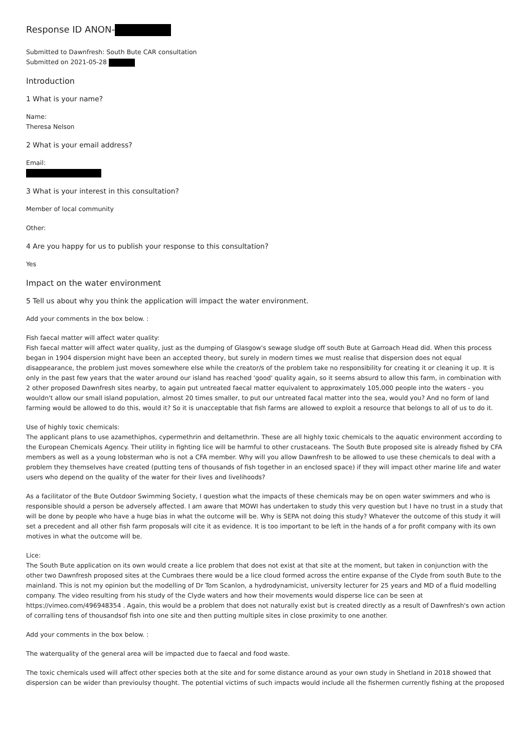Response ID ANON-
Submitted to Dawnfresh: South Bute CAR consultation
Submitted on 2021-05-28
Introduction
1 What is your name?
Name:
Theresa Nelson
2 What is your email address?
Email:
3 What is your interest in this consultation?
Member of local community
Other:
4 Are you happy for us to publish your response to this consultation?
Yes
Impact on the water environment
5 Tell us about why you think the application will impact the water environment.
Add your comments in the box below. :
Fish faecal matter will affect water quality:
Fish faecal matter will affect water quality, just as the dumping of Glasgow's sewage sludge off south Bute at Garroach Head did. When this process began in 1904 dispersion might have been an accepted theory, but surely in modern times we must realise that dispersion does not equal disappearance, the problem just moves somewhere else while the creator/s of the problem take no responsibility for creating it or cleaning it up. It is only in the past few years that the water around our island has reached 'good' quality again, so it seems absurd to allow this farm, in combination with 2 other proposed Dawnfresh sites nearby, to again put untreated faecal matter equivalent to approximately 105,000 people into the waters - you wouldn't allow our small island population, almost 20 times smaller, to put our untreated facal matter into the sea, would you? And no form of land farming would be allowed to do this, would it? So it is unacceptable that fish farms are allowed to exploit a resource that belongs to all of us to do it.
Use of highly toxic chemicals:
The applicant plans to use azamethiphos, cypermethrin and deltamethrin. These are all highly toxic chemicals to the aquatic environment according to the European Chemicals Agency. Their utility in fighting lice will be harmful to other crustaceans. The South Bute proposed site is already fished by CFA members as well as a young lobsterman who is not a CFA member. Why will you allow Dawnfresh to be allowed to use these chemicals to deal with a problem they themselves have created (putting tens of thousands of fish together in an enclosed space) if they will impact other marine life and water users who depend on the quality of the water for their lives and livelihoods?
As a facilitator of the Bute Outdoor Swimming Society, I question what the impacts of these chemicals may be on open water swimmers and who is responsible should a person be adversely affected. I am aware that MOWI has undertaken to study this very question but I have no trust in a study that will be done by people who have a huge bias in what the outcome will be. Why is SEPA not doing this study? Whatever the outcome of this study it will set a precedent and all other fish farm proposals will cite it as evidence. It is too important to be left in the hands of a for profit company with its own motives in what the outcome will be.
Lice:
The South Bute application on its own would create a lice problem that does not exist at that site at the moment, but taken in conjunction with the other two Dawnfresh proposed sites at the Cumbraes there would be a lice cloud formed across the entire expanse of the Clyde from south Bute to the mainland. This is not my opinion but the modelling of Dr Tom Scanlon, a hydrodynamicist, university lecturer for 25 years and MD of a fluid modelling company. The video resulting from his study of the Clyde waters and how their movements would disperse lice can be seen at https://vimeo.com/496948354 . Again, this would be a problem that does not naturally exist but is created directly as a result of Dawnfresh's own action of corralling tens of thousandsof fish into one site and then putting multiple sites in close proximity to one another.
Add your comments in the box below. :
The waterquality of the general area will be impacted due to faecal and food waste.
The toxic chemicals used will affect other species both at the site and for some distance around as your own study in Shetland in 2018 showed that dispersion can be wider than previoulsy thought. The potential victims of such impacts would include all the fishermen currently fishing at the proposed